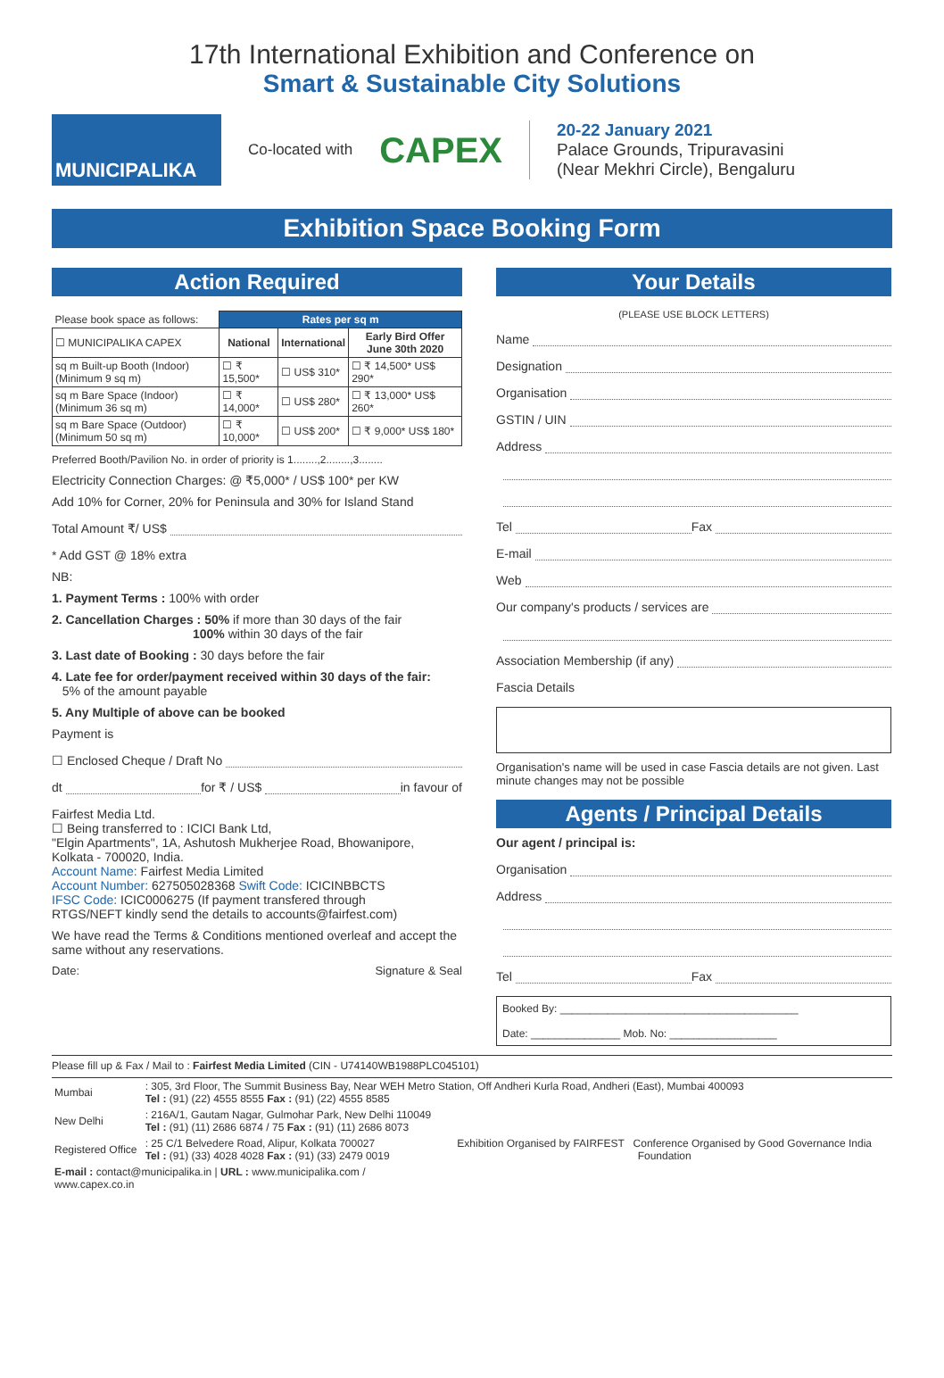17th International Exhibition and Conference on
Smart & Sustainable City Solutions
MUNICIPALIKA
Co-located with
CAPEX
20-22 January 2021
Palace Grounds, Tripuravasini
(Near Mekhri Circle), Bengaluru
Exhibition Space Booking Form
Action Required
| Please book space as follows: | Rates per sq m | | |
| ☐ MUNICIPALIKA CAPEX | National | International | Early Bird Offer June 30th 2020 |
| sq m Built-up Booth (Indoor) (Minimum 9 sq m) | ☐ ₹ 15,500* | ☐ US$ 310* | ☐ ₹ 14,500* US$ 290* |
| sq m Bare Space (Indoor) (Minimum 36 sq m) | ☐ ₹ 14,000* | ☐ US$ 280* | ☐ ₹ 13,000* US$ 260* |
| sq m Bare Space (Outdoor) (Minimum 50 sq m) | ☐ ₹ 10,000* | ☐ US$ 200* | ☐ ₹ 9,000* US$ 180* |
Preferred Booth/Pavilion No. in order of priority is 1........,2........,3........
Electricity Connection Charges: @ ₹5,000* / US$ 100* per KW
Add 10% for Corner, 20% for Peninsula and 30% for Island Stand
Total Amount ₹/ US$
* Add GST @ 18% extra
NB:
1. Payment Terms : 100% with order
2. Cancellation Charges : 50% if more than 30 days of the fair
100% within 30 days of the fair
3. Last date of Booking : 30 days before the fair
4. Late fee for order/payment received within 30 days of the fair:
5% of the amount payable
5. Any Multiple of above can be booked
Payment is
☐ Enclosed Cheque / Draft No
dt for ₹ / US$ in favour of
Fairfest Media Ltd.
☐ Being transferred to : ICICI Bank Ltd,
"Elgin Apartments", 1A, Ashutosh Mukherjee Road, Bhowanipore,
Kolkata - 700020, India.
Account Name: Fairfest Media Limited
Account Number: 627505028368 Swift Code: ICICINBBCTS
IFSC Code: ICIC0006275 (If payment transfered through
RTGS/NEFT kindly send the details to accounts@fairfest.com)
We have read the Terms & Conditions mentioned overleaf and accept the same without any reservations.
Date: Signature & Seal
Your Details
(PLEASE USE BLOCK LETTERS)
Name
Designation
Organisation
GSTIN / UIN
Address
Tel Fax
E-mail
Web
Our company's products / services are
Association Membership (if any)
Fascia Details
Organisation's name will be used in case Fascia details are not given. Last minute changes may not be possible
Agents / Principal Details
Our agent / principal is:
Organisation
Address
Tel Fax
Booked By: ________________________________________
Date: _______________ Mob. No: __________________
Please fill up & Fax / Mail to : Fairfest Media Limited (CIN - U74140WB1988PLC045101)
| Mumbai | : 305, 3rd Floor, The Summit Business Bay, Near WEH Metro Station, Off Andheri Kurla Road, Andheri (East), Mumbai 400093 Tel : (91) (22) 4555 8555 Fax : (91) (22) 4555 8585 | |
| New Delhi | : 216A/1, Gautam Nagar, Gulmohar Park, New Delhi 110049 Tel : (91) (11) 2686 6874 / 75 Fax : (91) (11) 2686 8073 | Exhibition Organised by FAIRFEST Conference Organised by Good Governance India Foundation |
| Registered Office | : 25 C/1 Belvedere Road, Alipur, Kolkata 700027 Tel : (91) (33) 4028 4028 Fax : (91) (33) 2479 0019 | |
| E-mail : contact@municipalika.in / URL : www.municipalika.com / www.capex.co.in | | |